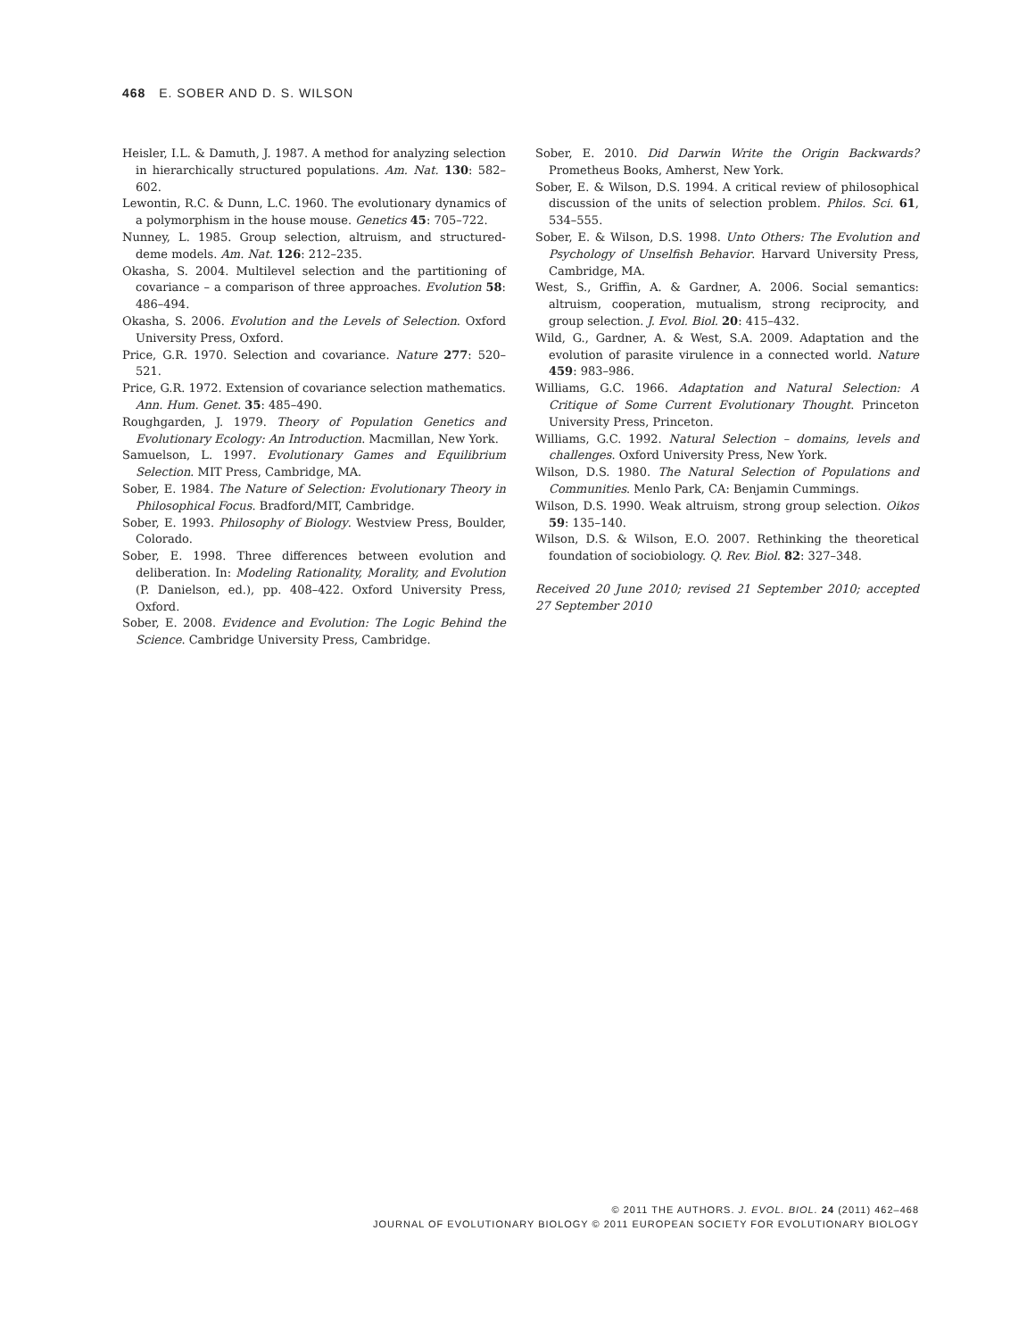468 E. SOBER AND D. S. WILSON
Heisler, I.L. & Damuth, J. 1987. A method for analyzing selection in hierarchically structured populations. Am. Nat. 130: 582–602.
Lewontin, R.C. & Dunn, L.C. 1960. The evolutionary dynamics of a polymorphism in the house mouse. Genetics 45: 705–722.
Nunney, L. 1985. Group selection, altruism, and structured-deme models. Am. Nat. 126: 212–235.
Okasha, S. 2004. Multilevel selection and the partitioning of covariance – a comparison of three approaches. Evolution 58: 486–494.
Okasha, S. 2006. Evolution and the Levels of Selection. Oxford University Press, Oxford.
Price, G.R. 1970. Selection and covariance. Nature 277: 520–521.
Price, G.R. 1972. Extension of covariance selection mathematics. Ann. Hum. Genet. 35: 485–490.
Roughgarden, J. 1979. Theory of Population Genetics and Evolutionary Ecology: An Introduction. Macmillan, New York.
Samuelson, L. 1997. Evolutionary Games and Equilibrium Selection. MIT Press, Cambridge, MA.
Sober, E. 1984. The Nature of Selection: Evolutionary Theory in Philosophical Focus. Bradford/MIT, Cambridge.
Sober, E. 1993. Philosophy of Biology. Westview Press, Boulder, Colorado.
Sober, E. 1998. Three differences between evolution and deliberation. In: Modeling Rationality, Morality, and Evolution (P. Danielson, ed.), pp. 408–422. Oxford University Press, Oxford.
Sober, E. 2008. Evidence and Evolution: The Logic Behind the Science. Cambridge University Press, Cambridge.
Sober, E. 2010. Did Darwin Write the Origin Backwards? Prometheus Books, Amherst, New York.
Sober, E. & Wilson, D.S. 1994. A critical review of philosophical discussion of the units of selection problem. Philos. Sci. 61, 534–555.
Sober, E. & Wilson, D.S. 1998. Unto Others: The Evolution and Psychology of Unselfish Behavior. Harvard University Press, Cambridge, MA.
West, S., Griffin, A. & Gardner, A. 2006. Social semantics: altruism, cooperation, mutualism, strong reciprocity, and group selection. J. Evol. Biol. 20: 415–432.
Wild, G., Gardner, A. & West, S.A. 2009. Adaptation and the evolution of parasite virulence in a connected world. Nature 459: 983–986.
Williams, G.C. 1966. Adaptation and Natural Selection: A Critique of Some Current Evolutionary Thought. Princeton University Press, Princeton.
Williams, G.C. 1992. Natural Selection – domains, levels and challenges. Oxford University Press, New York.
Wilson, D.S. 1980. The Natural Selection of Populations and Communities. Menlo Park, CA: Benjamin Cummings.
Wilson, D.S. 1990. Weak altruism, strong group selection. Oikos 59: 135–140.
Wilson, D.S. & Wilson, E.O. 2007. Rethinking the theoretical foundation of sociobiology. Q. Rev. Biol. 82: 327–348.
Received 20 June 2010; revised 21 September 2010; accepted 27 September 2010
© 2011 THE AUTHORS. J. EVOL. BIOL. 24 (2011) 462–468
JOURNAL OF EVOLUTIONARY BIOLOGY © 2011 EUROPEAN SOCIETY FOR EVOLUTIONARY BIOLOGY